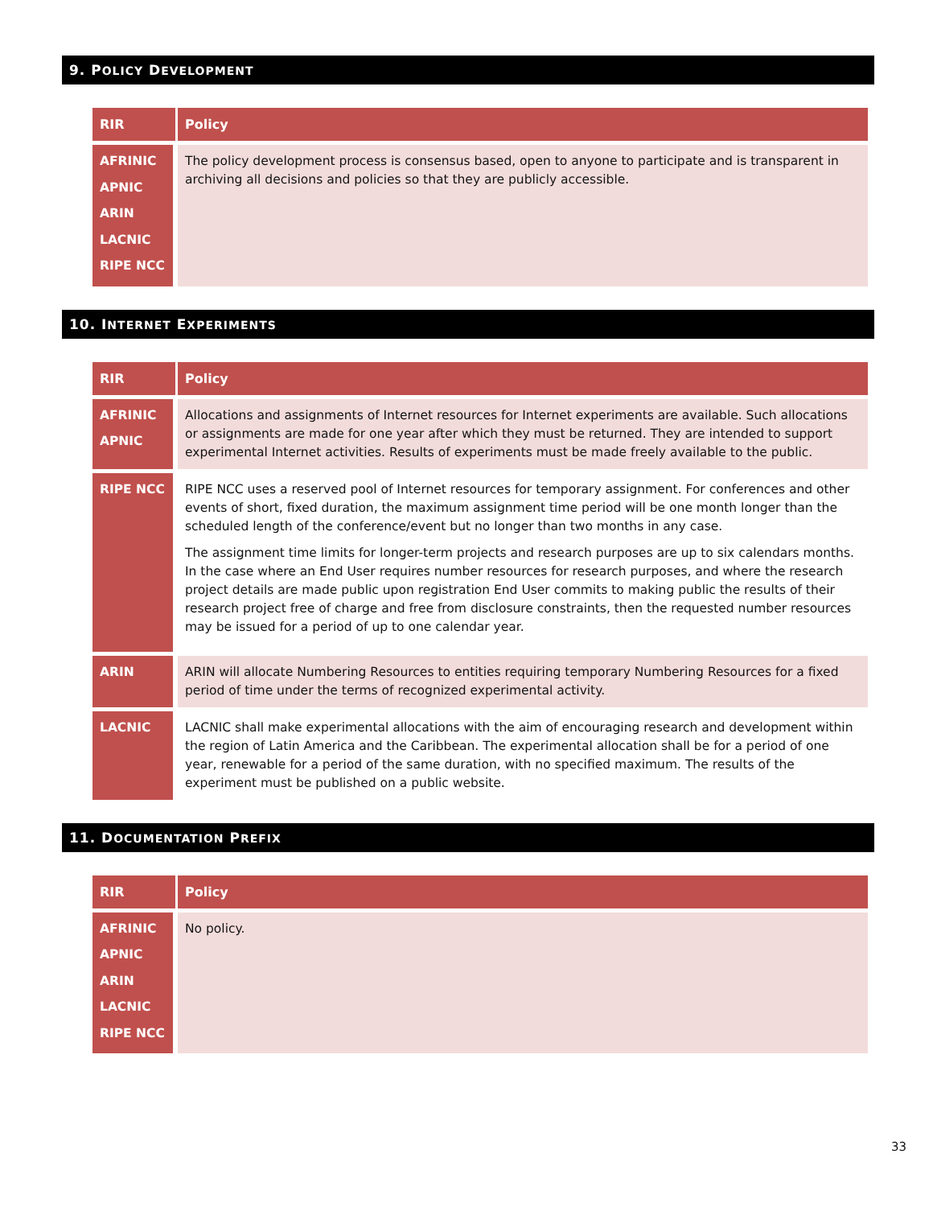9. POLICY DEVELOPMENT
| RIR | Policy |
| --- | --- |
| AFRINIC APNIC ARIN LACNIC RIPE NCC | The policy development process is consensus based, open to anyone to participate and is transparent in archiving all decisions and policies so that they are publicly accessible. |
10. INTERNET EXPERIMENTS
| RIR | Policy |
| --- | --- |
| AFRINIC APNIC | Allocations and assignments of Internet resources for Internet experiments are available. Such allocations or assignments are made for one year after which they must be returned. They are intended to support experimental Internet activities. Results of experiments must be made freely available to the public. |
| RIPE NCC | RIPE NCC uses a reserved pool of Internet resources for temporary assignment. For conferences and other events of short, fixed duration, the maximum assignment time period will be one month longer than the scheduled length of the conference/event but no longer than two months in any case. The assignment time limits for longer-term projects and research purposes are up to six calendars months. In the case where an End User requires number resources for research purposes, and where the research project details are made public upon registration End User commits to making public the results of their research project free of charge and free from disclosure constraints, then the requested number resources may be issued for a period of up to one calendar year. |
| ARIN | ARIN will allocate Numbering Resources to entities requiring temporary Numbering Resources for a fixed period of time under the terms of recognized experimental activity. |
| LACNIC | LACNIC shall make experimental allocations with the aim of encouraging research and development within the region of Latin America and the Caribbean. The experimental allocation shall be for a period of one year, renewable for a period of the same duration, with no specified maximum. The results of the experiment must be published on a public website. |
11. DOCUMENTATION PREFIX
| RIR | Policy |
| --- | --- |
| AFRINIC APNIC ARIN LACNIC RIPE NCC | No policy. |
33